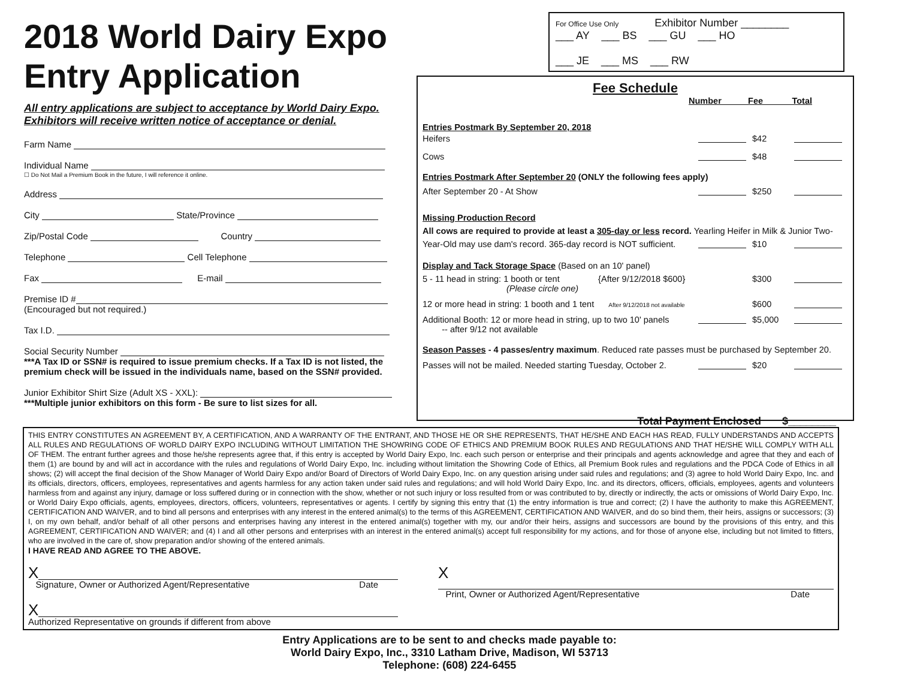2018 World Dairy Expo
Entry Application
All entry applications are subject to acceptance by World Dairy Expo.
Exhibitors will receive written notice of acceptance or denial.
Farm Name
Individual Name
☐ Do Not Mail a Premium Book in the future, I will reference it online.
Address
City State/Province
Zip/Postal Code Country
Telephone Cell Telephone
Fax E-mail
Premise ID #
(Encouraged but not required.)
Tax I.D.
Social Security Number
***A Tax ID or SSN# is required to issue premium checks. If a Tax ID is not listed, the premium check will be issued in the individuals name, based on the SSN# provided.
Junior Exhibitor Shirt Size (Adult XS - XXL):
***Multiple junior exhibitors on this form - Be sure to list sizes for all.
For Office Use Only Exhibitor Number ________
___ AY ___ BS ___ GU ___ HO
___ JE ___ MS ___ RW
Fee Schedule
Number Fee Total
Entries Postmark By September 20, 2018
Heifers $42
Cows $48
Entries Postmark After September 20 (ONLY the following fees apply)
After September 20 - At Show $250
Missing Production Record
All cows are required to provide at least a 305-day or less record. Yearling Heifer in Milk & Junior Two-
Year-Old may use dam's record. 365-day record is NOT sufficient. $10
Display and Tack Storage Space (Based on an 10' panel)
5 - 11 head in string: 1 booth or tent {After 9/12/2018 $600}
(Please circle one) $300
12 or more head in string: 1 booth and 1 tent After 9/12/2018 not available $600
Additional Booth: 12 or more head in string, up to two 10' panels
-- after 9/12 not available $5,000
Season Passes - 4 passes/entry maximum. Reduced rate passes must be purchased by September 20.
Passes will not be mailed. Needed starting Tuesday, October 2. $20
Total Payment Enclosed $________
THIS ENTRY CONSTITUTES AN AGREEMENT BY, A CERTIFICATION, AND A WARRANTY OF THE ENTRANT, AND THOSE HE OR SHE REPRESENTS, THAT HE/SHE AND EACH HAS READ, FULLY UNDERSTANDS AND ACCEPTS ALL RULES AND REGULATIONS OF WORLD DAIRY EXPO INCLUDING WITHOUT LIMITATION THE SHOWRING CODE OF ETHICS AND PREMIUM BOOK RULES AND REGULATIONS AND THAT HE/SHE WILL COMPLY WITH ALL OF THEM. The entrant further agrees and those he/she represents agree that, if this entry is accepted by World Dairy Expo, Inc. each such person or enterprise and their principals and agents acknowledge and agree that they and each of them (1) are bound by and will act in accordance with the rules and regulations of World Dairy Expo, Inc. including without limitation the Showring Code of Ethics, all Premium Book rules and regulations and the PDCA Code of Ethics in all shows; (2) will accept the final decision of the Show Manager of World Dairy Expo and/or Board of Directors of World Dairy Expo, Inc. on any question arising under said rules and regulations; and (3) agree to hold World Dairy Expo, Inc. and its officials, directors, officers, employees, representatives and agents harmless for any action taken under said rules and regulations; and will hold World Dairy Expo, Inc. and its directors, officers, officials, employees, agents and volunteers harmless from and against any injury, damage or loss suffered during or in connection with the show, whether or not such injury or loss resulted from or was contributed to by, directly or indirectly, the acts or omissions of World Dairy Expo, Inc. or World Dairy Expo officials, agents, employees, directors, officers, volunteers, representatives or agents. I certify by signing this entry that (1) the entry information is true and correct; (2) I have the authority to make this AGREEMENT, CERTIFICATION AND WAIVER, and to bind all persons and enterprises with any interest in the entered animal(s) to the terms of this AGREEMENT, CERTIFICATION AND WAIVER, and do so bind them, their heirs, assigns or successors; (3) I, on my own behalf, and/or behalf of all other persons and enterprises having any interest in the entered animal(s) together with my, our and/or their heirs, assigns and successors are bound by the provisions of this entry, and this AGREEMENT, CERTIFICATION AND WAIVER; and (4) I and all other persons and enterprises with an interest in the entered animal(s) accept full responsibility for my actions, and for those of anyone else, including but not limited to fitters, who are involved in the care of, show preparation and/or showing of the entered animals.
I HAVE READ AND AGREE TO THE ABOVE.
X
Signature, Owner or Authorized Agent/Representative Date
X
Print, Owner or Authorized Agent/Representative Date
X
Authorized Representative on grounds if different from above
Entry Applications are to be sent to and checks made payable to:
World Dairy Expo, Inc., 3310 Latham Drive, Madison, WI 53713
Telephone: (608) 224-6455